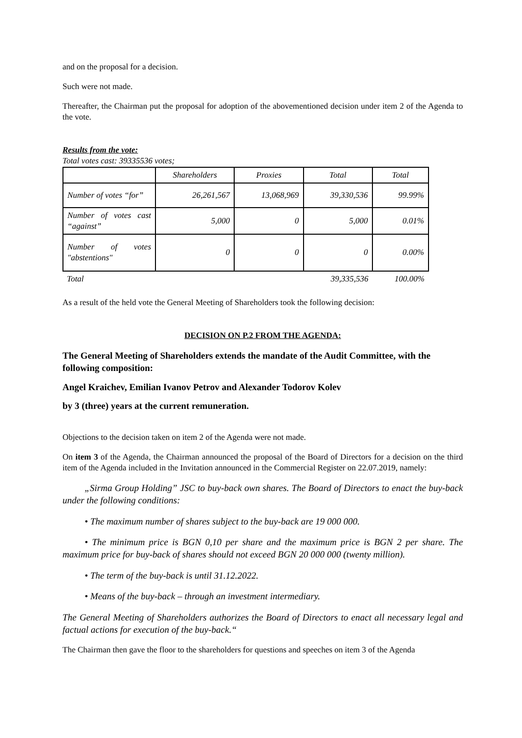and on the proposal for a decision.
Such were not made.
Thereafter, the Chairman put the proposal for adoption of the abovementioned decision under item 2 of the Agenda to the vote.
Results from the vote:
Total votes cast: 39335536 votes;
| | Shareholders | Proxies | Total | Total |
| Number of votes “for” | 26,261,567 | 13,068,969 | 39,330,536 | 99.99% |
| Number of votes cast “against” | 5,000 | 0 | 5,000 | 0.01% |
| Number of votes "abstentions" | 0 | 0 | 0 | 0.00% |
| Total | | | 39,335,536 | 100.00% |
As a result of the held vote the General Meeting of Shareholders took the following decision:
DECISION ON P.2 FROM THE AGENDA:
The General Meeting of Shareholders extends the mandate of the Audit Committee, with the following composition:
Angel Kraichev, Emilian Ivanov Petrov and Alexander Todorov Kolev
by 3 (three) years at the current remuneration.
Objections to the decision taken on item 2 of the Agenda were not made.
On item 3 of the Agenda, the Chairman announced the proposal of the Board of Directors for a decision on the third item of the Agenda included in the Invitation announced in the Commercial Register on 22.07.2019, namely:
„Sirma Group Holding” JSC to buy-back own shares. The Board of Directors to enact the buy-back under the following conditions:
• The maximum number of shares subject to the buy-back are 19 000 000.
• The minimum price is BGN 0,10 per share and the maximum price is BGN 2 per share. The maximum price for buy-back of shares should not exceed BGN 20 000 000 (twenty million).
• The term of the buy-back is until 31.12.2022.
• Means of the buy-back – through an investment intermediary.
The General Meeting of Shareholders authorizes the Board of Directors to enact all necessary legal and factual actions for execution of the buy-back.“
The Chairman then gave the floor to the shareholders for questions and speeches on item 3 of the Agenda